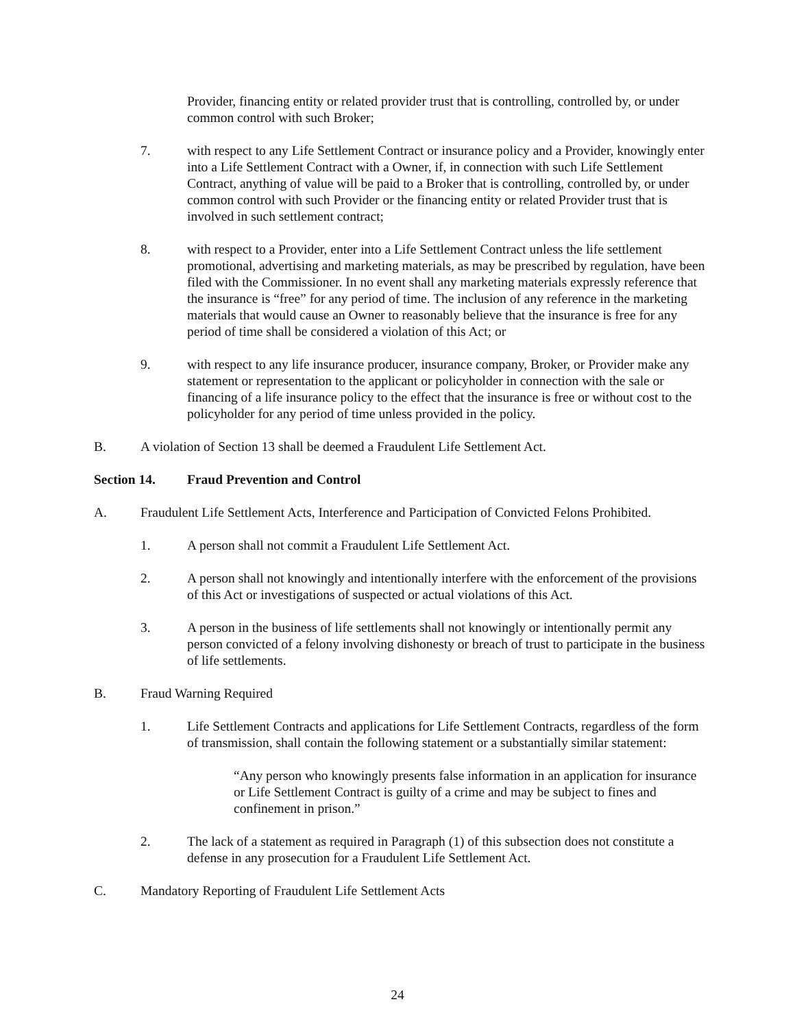Provider, financing entity or related provider trust that is controlling, controlled by, or under common control with such Broker;
7. with respect to any Life Settlement Contract or insurance policy and a Provider, knowingly enter into a Life Settlement Contract with a Owner, if, in connection with such Life Settlement Contract, anything of value will be paid to a Broker that is controlling, controlled by, or under common control with such Provider or the financing entity or related Provider trust that is involved in such settlement contract;
8. with respect to a Provider, enter into a Life Settlement Contract unless the life settlement promotional, advertising and marketing materials, as may be prescribed by regulation, have been filed with the Commissioner. In no event shall any marketing materials expressly reference that the insurance is “free” for any period of time. The inclusion of any reference in the marketing materials that would cause an Owner to reasonably believe that the insurance is free for any period of time shall be considered a violation of this Act; or
9. with respect to any life insurance producer, insurance company, Broker, or Provider make any statement or representation to the applicant or policyholder in connection with the sale or financing of a life insurance policy to the effect that the insurance is free or without cost to the policyholder for any period of time unless provided in the policy.
B. A violation of Section 13 shall be deemed a Fraudulent Life Settlement Act.
Section 14. Fraud Prevention and Control
A. Fraudulent Life Settlement Acts, Interference and Participation of Convicted Felons Prohibited.
1. A person shall not commit a Fraudulent Life Settlement Act.
2. A person shall not knowingly and intentionally interfere with the enforcement of the provisions of this Act or investigations of suspected or actual violations of this Act.
3. A person in the business of life settlements shall not knowingly or intentionally permit any person convicted of a felony involving dishonesty or breach of trust to participate in the business of life settlements.
B. Fraud Warning Required
1. Life Settlement Contracts and applications for Life Settlement Contracts, regardless of the form of transmission, shall contain the following statement or a substantially similar statement:
“Any person who knowingly presents false information in an application for insurance or Life Settlement Contract is guilty of a crime and may be subject to fines and confinement in prison.”
2. The lack of a statement as required in Paragraph (1) of this subsection does not constitute a defense in any prosecution for a Fraudulent Life Settlement Act.
C. Mandatory Reporting of Fraudulent Life Settlement Acts
24